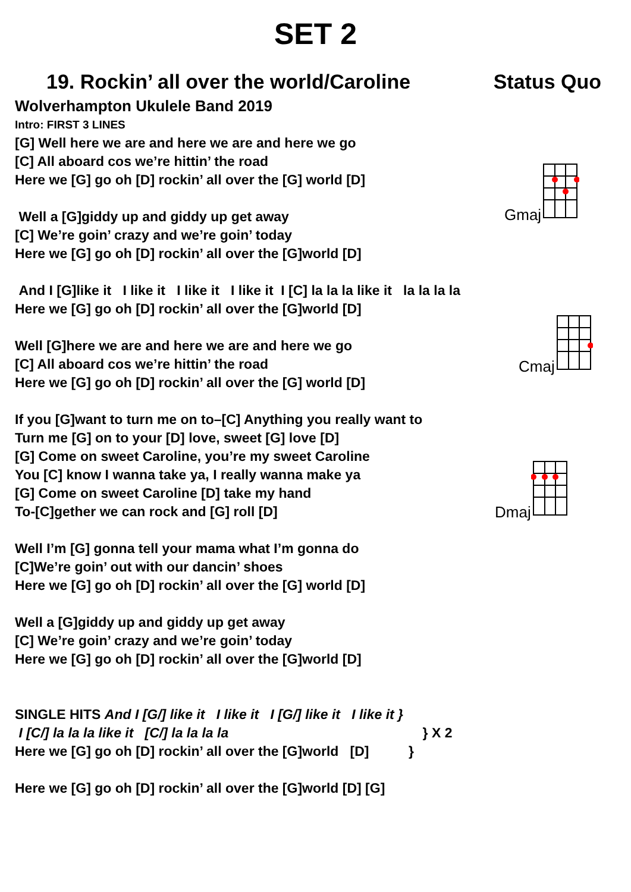SET 2
19. Rockin’ all over the world/Caroline Status Quo
Wolverhampton Ukulele Band 2019
Intro: FIRST 3 LINES
[G] Well here we are and here we are and here we go
[C] All aboard cos we’re hittin’ the road
Here we [G] go oh [D] rockin’ all over the [G] world [D]
Well a [G]giddy up and giddy up get away
[C] We’re goin’ crazy and we’re goin’ today
Here we [G] go oh [D] rockin’ all over the [G]world [D]
And I [G]like it I like it I like it I like it I [C] la la la like it la la la la
Here we [G] go oh [D] rockin’ all over the [G]world [D]
Well [G]here we are and here we are and here we go
[C] All aboard cos we’re hittin’ the road
Here we [G] go oh [D] rockin’ all over the [G] world [D]
If you [G]want to turn me on to–[C] Anything you really want to
Turn me [G] on to your [D] love, sweet [G] love [D]
[G] Come on sweet Caroline, you’re my sweet Caroline
You [C] know I wanna take ya, I really wanna make ya
[G] Come on sweet Caroline [D] take my hand
To-[C]gether we can rock and [G] roll [D]
Well I’m [G] gonna tell your mama what I’m gonna do
[C]We’re goin’ out with our dancin’ shoes
Here we [G] go oh [D] rockin’ all over the [G] world [D]
Well a [G]giddy up and giddy up get away
[C] We’re goin’ crazy and we’re goin’ today
Here we [G] go oh [D] rockin’ all over the [G]world [D]
SINGLE HITS And I [G/] like it I like it I [G/] like it I like it }
I [C/] la la la like it [C/] la la la la } X 2
Here we [G] go oh [D] rockin’ all over the [G]world [D] }
Here we [G] go oh [D] rockin’ all over the [G]world [D] [G]
Gmaj
Cmaj
Dmaj